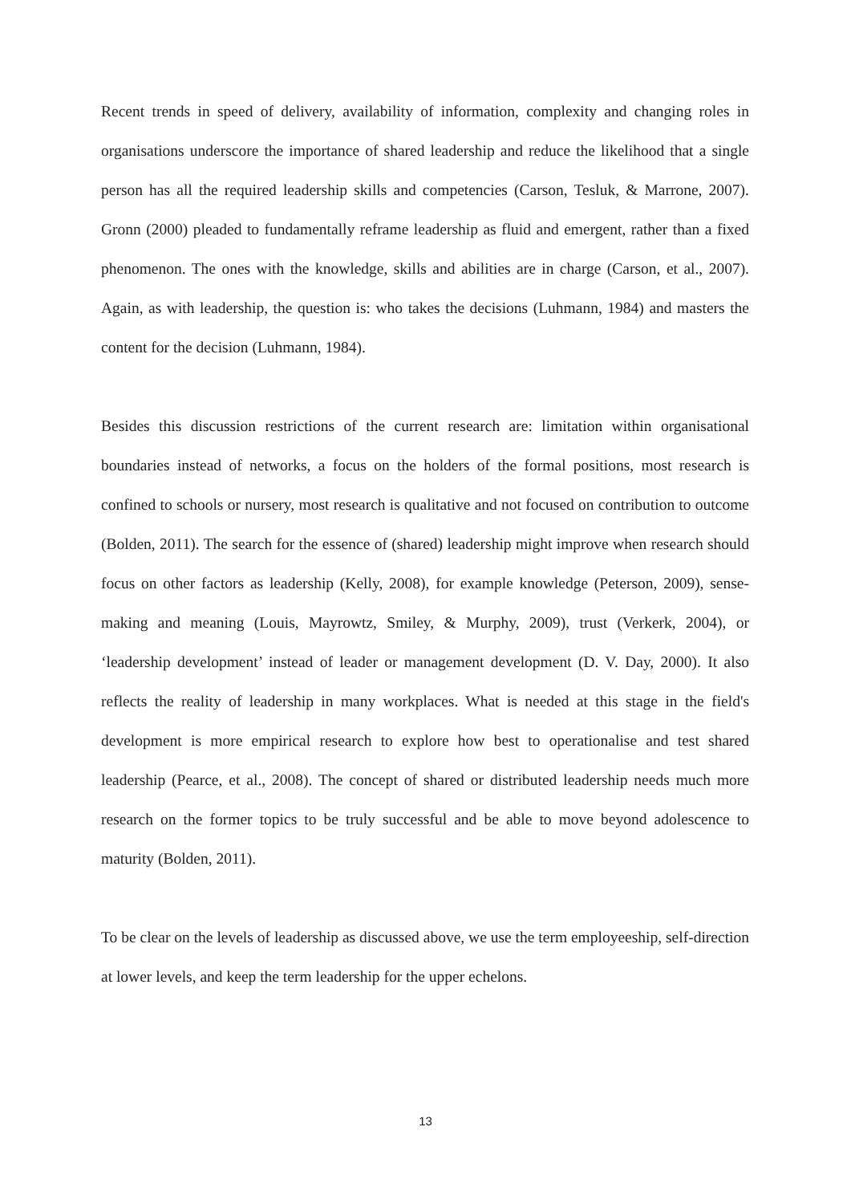Recent trends in speed of delivery, availability of information, complexity and changing roles in organisations underscore the importance of shared leadership and reduce the likelihood that a single person has all the required leadership skills and competencies (Carson, Tesluk, & Marrone, 2007). Gronn (2000) pleaded to fundamentally reframe leadership as fluid and emergent, rather than a fixed phenomenon. The ones with the knowledge, skills and abilities are in charge (Carson, et al., 2007). Again, as with leadership, the question is: who takes the decisions (Luhmann, 1984) and masters the content for the decision (Luhmann, 1984).
Besides this discussion restrictions of the current research are: limitation within organisational boundaries instead of networks, a focus on the holders of the formal positions, most research is confined to schools or nursery, most research is qualitative and not focused on contribution to outcome (Bolden, 2011). The search for the essence of (shared) leadership might improve when research should focus on other factors as leadership (Kelly, 2008), for example knowledge (Peterson, 2009), sense-making and meaning (Louis, Mayrowtz, Smiley, & Murphy, 2009), trust (Verkerk, 2004), or ‘leadership development’ instead of leader or management development (D. V. Day, 2000). It also reflects the reality of leadership in many workplaces. What is needed at this stage in the field's development is more empirical research to explore how best to operationalise and test shared leadership (Pearce, et al., 2008). The concept of shared or distributed leadership needs much more research on the former topics to be truly successful and be able to move beyond adolescence to maturity (Bolden, 2011).
To be clear on the levels of leadership as discussed above, we use the term employeeship, self-direction at lower levels, and keep the term leadership for the upper echelons.
13